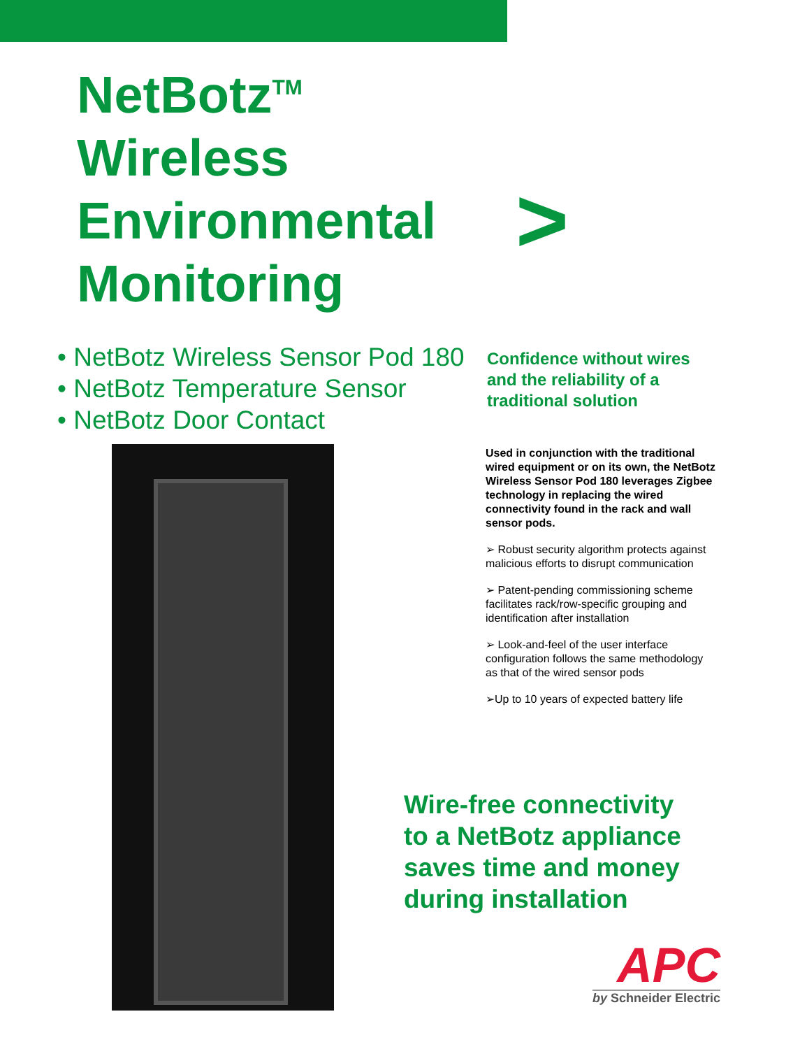NetBotz<sup>TM</sup>
Wireless
Environmental
Monitoring
>
• NetBotz Wireless Sensor Pod 180
• NetBotz Temperature Sensor
• NetBotz Door Contact
Confidence without wires and the reliability of a traditional solution
Used in conjunction with the traditional wired equipment or on its own, the NetBotz Wireless Sensor Pod 180 leverages Zigbee technology in replacing the wired connectivity found in the rack and wall sensor pods.
➢ Robust security algorithm protects against malicious efforts to disrupt communication
➢ Patent-pending commissioning scheme facilitates rack/row-specific grouping and identification after installation
➢ Look-and-feel of the user interface configuration follows the same methodology as that of the wired sensor pods
➢Up to 10 years of expected battery life
Wire-free connectivity
to a NetBotz appliance
saves time and money
during installation
APC
by Schneider Electric